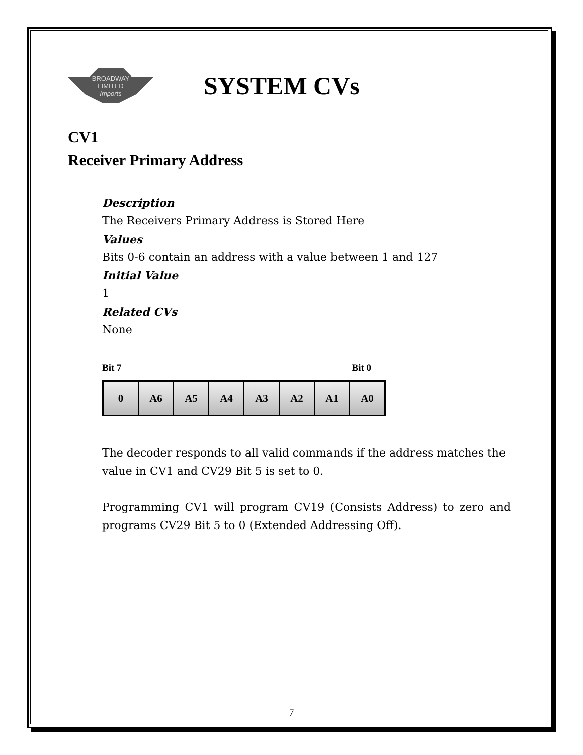BROADWAY
LIMITED
Imports
SYSTEM CVs
CV1
Receiver Primary Address
Description
The Receivers Primary Address is Stored Here
Values
Bits 0-6 contain an address with a value between 1 and 127
Initial Value
1
Related CVs
None
Bit 7 Bit 0
| 0 | A6 | A5 | A4 | A3 | A2 | A1 | A0 |
The decoder responds to all valid commands if the address matches the value in CV1 and CV29 Bit 5 is set to 0.
Programming CV1 will program CV19 (Consists Address) to zero and programs CV29 Bit 5 to 0 (Extended Addressing Off).
7